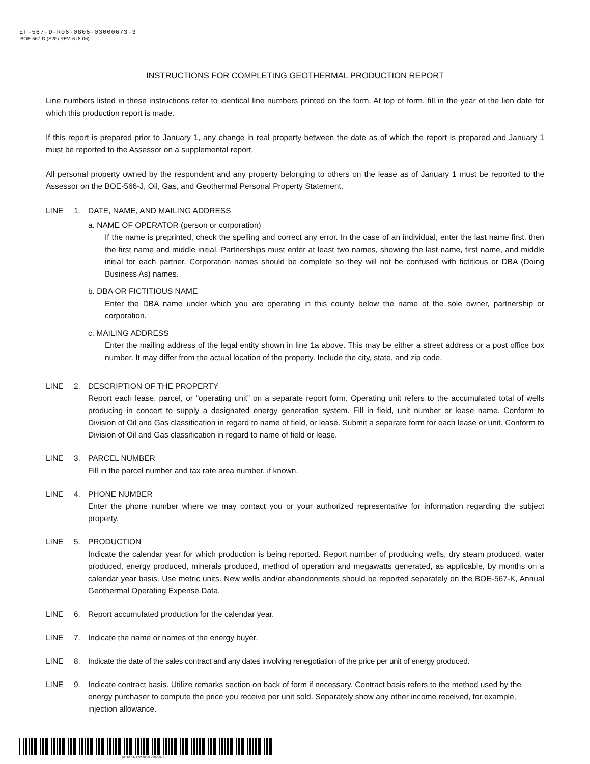EF-567-D-R06-0806-03000673-3
BOE-567-D (S2F) REV. 6 (8-06)
INSTRUCTIONS FOR COMPLETING GEOTHERMAL PRODUCTION REPORT
Line numbers listed in these instructions refer to identical line numbers printed on the form. At top of form, fill in the year of the lien date for which this production report is made.
If this report is prepared prior to January 1, any change in real property between the date as of which the report is prepared and January 1 must be reported to the Assessor on a supplemental report.
All personal property owned by the respondent and any property belonging to others on the lease as of January 1 must be reported to the Assessor on the BOE-566-J, Oil, Gas, and Geothermal Personal Property Statement.
LINE 1. DATE, NAME, AND MAILING ADDRESS
a. NAME OF OPERATOR (person or corporation)
If the name is preprinted, check the spelling and correct any error. In the case of an individual, enter the last name first, then the first name and middle initial. Partnerships must enter at least two names, showing the last name, first name, and middle initial for each partner. Corporation names should be complete so they will not be confused with fictitious or DBA (Doing Business As) names.
b. DBA OR FICTITIOUS NAME
Enter the DBA name under which you are operating in this county below the name of the sole owner, partnership or corporation.
c. MAILING ADDRESS
Enter the mailing address of the legal entity shown in line 1a above. This may be either a street address or a post office box number. It may differ from the actual location of the property. Include the city, state, and zip code.
LINE 2. DESCRIPTION OF THE PROPERTY
Report each lease, parcel, or “operating unit” on a separate report form. Operating unit refers to the accumulated total of wells producing in concert to supply a designated energy generation system. Fill in field, unit number or lease name. Conform to Division of Oil and Gas classification in regard to name of field, or lease. Submit a separate form for each lease or unit. Conform to Division of Oil and Gas classification in regard to name of field or lease.
LINE 3. PARCEL NUMBER
Fill in the parcel number and tax rate area number, if known.
LINE 4. PHONE NUMBER
Enter the phone number where we may contact you or your authorized representative for information regarding the subject property.
LINE 5. PRODUCTION
Indicate the calendar year for which production is being reported. Report number of producing wells, dry steam produced, water produced, energy produced, minerals produced, method of operation and megawatts generated, as applicable, by months on a calendar year basis. Use metric units. New wells and/or abandonments should be reported separately on the BOE-567-K, Annual Geothermal Operating Expense Data.
LINE 6. Report accumulated production for the calendar year.
LINE 7. Indicate the name or names of the energy buyer.
LINE 8. Indicate the date of the sales contract and any dates involving renegotiation of the price per unit of energy produced.
LINE 9. Indicate contract basis. Utilize remarks section on back of form if necessary. Contract basis refers to the method used by the energy purchaser to compute the price you receive per unit sold. Separately show any other income received, for example, injection allowance.
EF-567-D-R06-0806-03000673